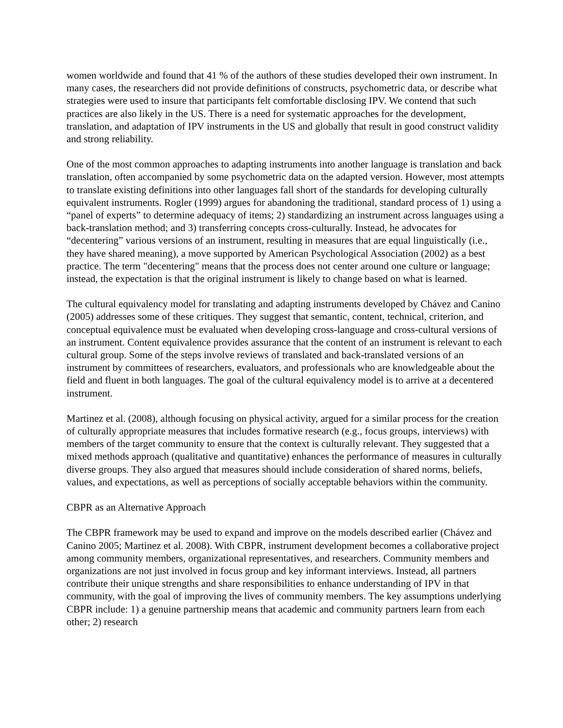women worldwide and found that 41 % of the authors of these studies developed their own instrument. In many cases, the researchers did not provide definitions of constructs, psychometric data, or describe what strategies were used to insure that participants felt comfortable disclosing IPV. We contend that such practices are also likely in the US. There is a need for systematic approaches for the development, translation, and adaptation of IPV instruments in the US and globally that result in good construct validity and strong reliability.
One of the most common approaches to adapting instruments into another language is translation and back translation, often accompanied by some psychometric data on the adapted version. However, most attempts to translate existing definitions into other languages fall short of the standards for developing culturally equivalent instruments. Rogler (1999) argues for abandoning the traditional, standard process of 1) using a “panel of experts” to determine adequacy of items; 2) standardizing an instrument across languages using a back-translation method; and 3) transferring concepts cross-culturally. Instead, he advocates for “decentering” various versions of an instrument, resulting in measures that are equal linguistically (i.e., they have shared meaning), a move supported by American Psychological Association (2002) as a best practice. The term "decentering" means that the process does not center around one culture or language; instead, the expectation is that the original instrument is likely to change based on what is learned.
The cultural equivalency model for translating and adapting instruments developed by Chávez and Canino (2005) addresses some of these critiques. They suggest that semantic, content, technical, criterion, and conceptual equivalence must be evaluated when developing cross-language and cross-cultural versions of an instrument. Content equivalence provides assurance that the content of an instrument is relevant to each cultural group. Some of the steps involve reviews of translated and back-translated versions of an instrument by committees of researchers, evaluators, and professionals who are knowledgeable about the field and fluent in both languages. The goal of the cultural equivalency model is to arrive at a decentered instrument.
Martinez et al. (2008), although focusing on physical activity, argued for a similar process for the creation of culturally appropriate measures that includes formative research (e.g., focus groups, interviews) with members of the target community to ensure that the context is culturally relevant. They suggested that a mixed methods approach (qualitative and quantitative) enhances the performance of measures in culturally diverse groups. They also argued that measures should include consideration of shared norms, beliefs, values, and expectations, as well as perceptions of socially acceptable behaviors within the community.
CBPR as an Alternative Approach
The CBPR framework may be used to expand and improve on the models described earlier (Chávez and Canino 2005; Martinez et al. 2008). With CBPR, instrument development becomes a collaborative project among community members, organizational representatives, and researchers. Community members and organizations are not just involved in focus group and key informant interviews. Instead, all partners contribute their unique strengths and share responsibilities to enhance understanding of IPV in that community, with the goal of improving the lives of community members. The key assumptions underlying CBPR include: 1) a genuine partnership means that academic and community partners learn from each other; 2) research